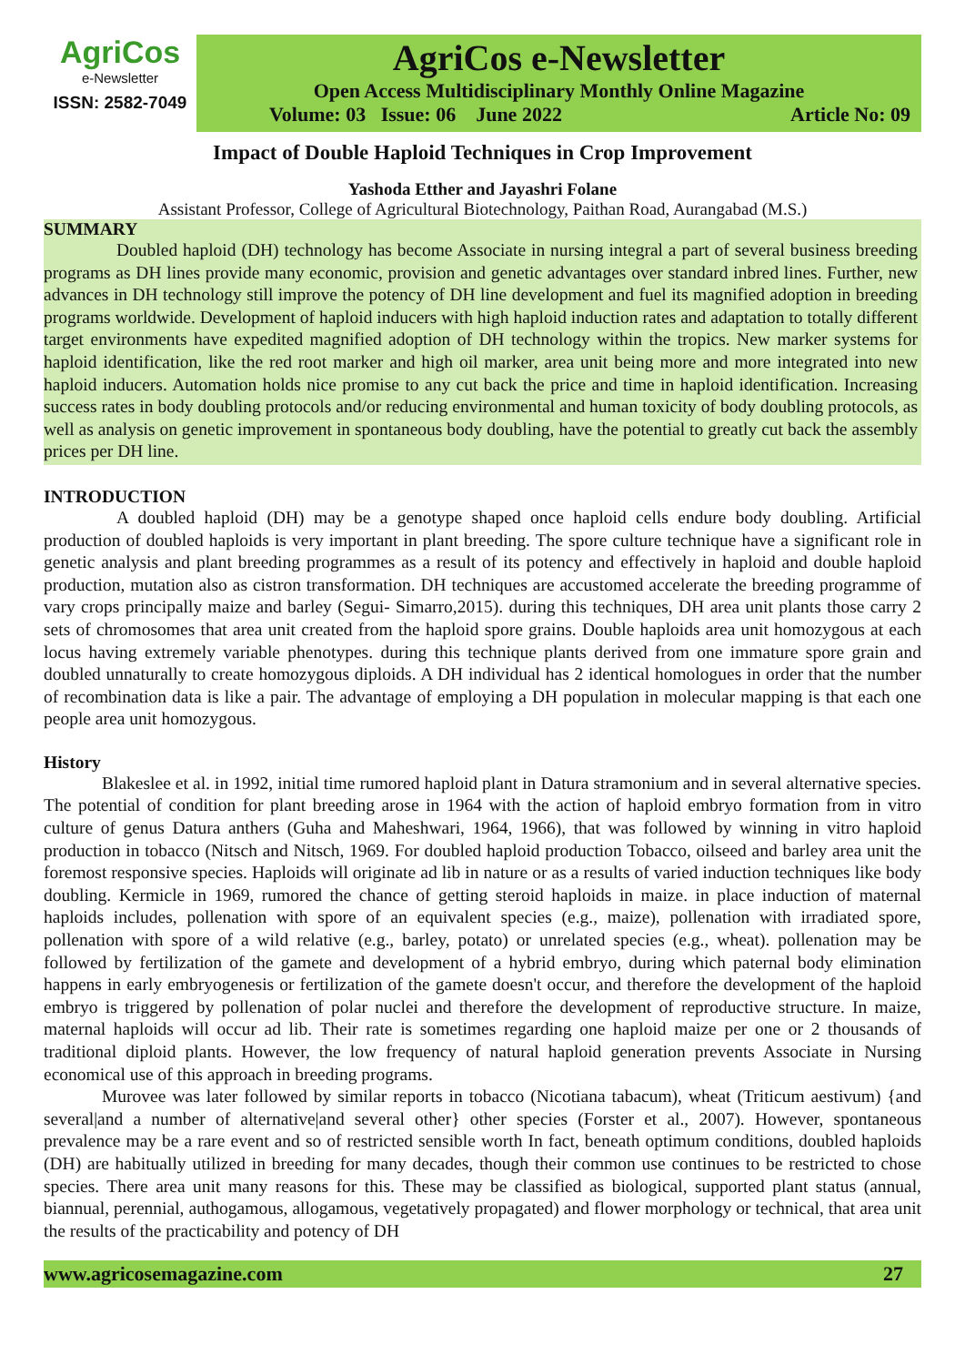AgriCos
e-Newsletter
ISSN: 2582-7049
AgriCos e-Newsletter
Open Access Multidisciplinary Monthly Online Magazine
Volume: 03 Issue: 06 June 2022 Article No: 09
Impact of Double Haploid Techniques in Crop Improvement
Yashoda Etther and Jayashri Folane
Assistant Professor, College of Agricultural Biotechnology, Paithan Road, Aurangabad (M.S.)
SUMMARY
Doubled haploid (DH) technology has become Associate in nursing integral a part of several business breeding programs as DH lines provide many economic, provision and genetic advantages over standard inbred lines. Further, new advances in DH technology still improve the potency of DH line development and fuel its magnified adoption in breeding programs worldwide. Development of haploid inducers with high haploid induction rates and adaptation to totally different target environments have expedited magnified adoption of DH technology within the tropics. New marker systems for haploid identification, like the red root marker and high oil marker, area unit being more and more integrated into new haploid inducers. Automation holds nice promise to any cut back the price and time in haploid identification. Increasing success rates in body doubling protocols and/or reducing environmental and human toxicity of body doubling protocols, as well as analysis on genetic improvement in spontaneous body doubling, have the potential to greatly cut back the assembly prices per DH line.
INTRODUCTION
A doubled haploid (DH) may be a genotype shaped once haploid cells endure body doubling. Artificial production of doubled haploids is very important in plant breeding. The spore culture technique have a significant role in genetic analysis and plant breeding programmes as a result of its potency and effectively in haploid and double haploid production, mutation also as cistron transformation. DH techniques are accustomed accelerate the breeding programme of vary crops principally maize and barley (Segui- Simarro,2015). during this techniques, DH area unit plants those carry 2 sets of chromosomes that area unit created from the haploid spore grains. Double haploids area unit homozygous at each locus having extremely variable phenotypes. during this technique plants derived from one immature spore grain and doubled unnaturally to create homozygous diploids. A DH individual has 2 identical homologues in order that the number of recombination data is like a pair. The advantage of employing a DH population in molecular mapping is that each one people area unit homozygous.
History
Blakeslee et al. in 1992, initial time rumored haploid plant in Datura stramonium and in several alternative species. The potential of condition for plant breeding arose in 1964 with the action of haploid embryo formation from in vitro culture of genus Datura anthers (Guha and Maheshwari, 1964, 1966), that was followed by winning in vitro haploid production in tobacco (Nitsch and Nitsch, 1969. For doubled haploid production Tobacco, oilseed and barley area unit the foremost responsive species. Haploids will originate ad lib in nature or as a results of varied induction techniques like body doubling. Kermicle in 1969, rumored the chance of getting steroid haploids in maize. in place induction of maternal haploids includes, pollenation with spore of an equivalent species (e.g., maize), pollenation with irradiated spore, pollenation with spore of a wild relative (e.g., barley, potato) or unrelated species (e.g., wheat). pollenation may be followed by fertilization of the gamete and development of a hybrid embryo, during which paternal body elimination happens in early embryogenesis or fertilization of the gamete doesn't occur, and therefore the development of the haploid embryo is triggered by pollenation of polar nuclei and therefore the development of reproductive structure. In maize, maternal haploids will occur ad lib. Their rate is sometimes regarding one haploid maize per one or 2 thousands of traditional diploid plants. However, the low frequency of natural haploid generation prevents Associate in Nursing economical use of this approach in breeding programs.
Murovee was later followed by similar reports in tobacco (Nicotiana tabacum), wheat (Triticum aestivum) {and several|and a number of alternative|and several other} other species (Forster et al., 2007). However, spontaneous prevalence may be a rare event and so of restricted sensible worth In fact, beneath optimum conditions, doubled haploids (DH) are habitually utilized in breeding for many decades, though their common use continues to be restricted to chose species. There area unit many reasons for this. These may be classified as biological, supported plant status (annual, biannual, perennial, authogamous, allogamous, vegetatively propagated) and flower morphology or technical, that area unit the results of the practicability and potency of DH
www.agricosemagazine.com 27